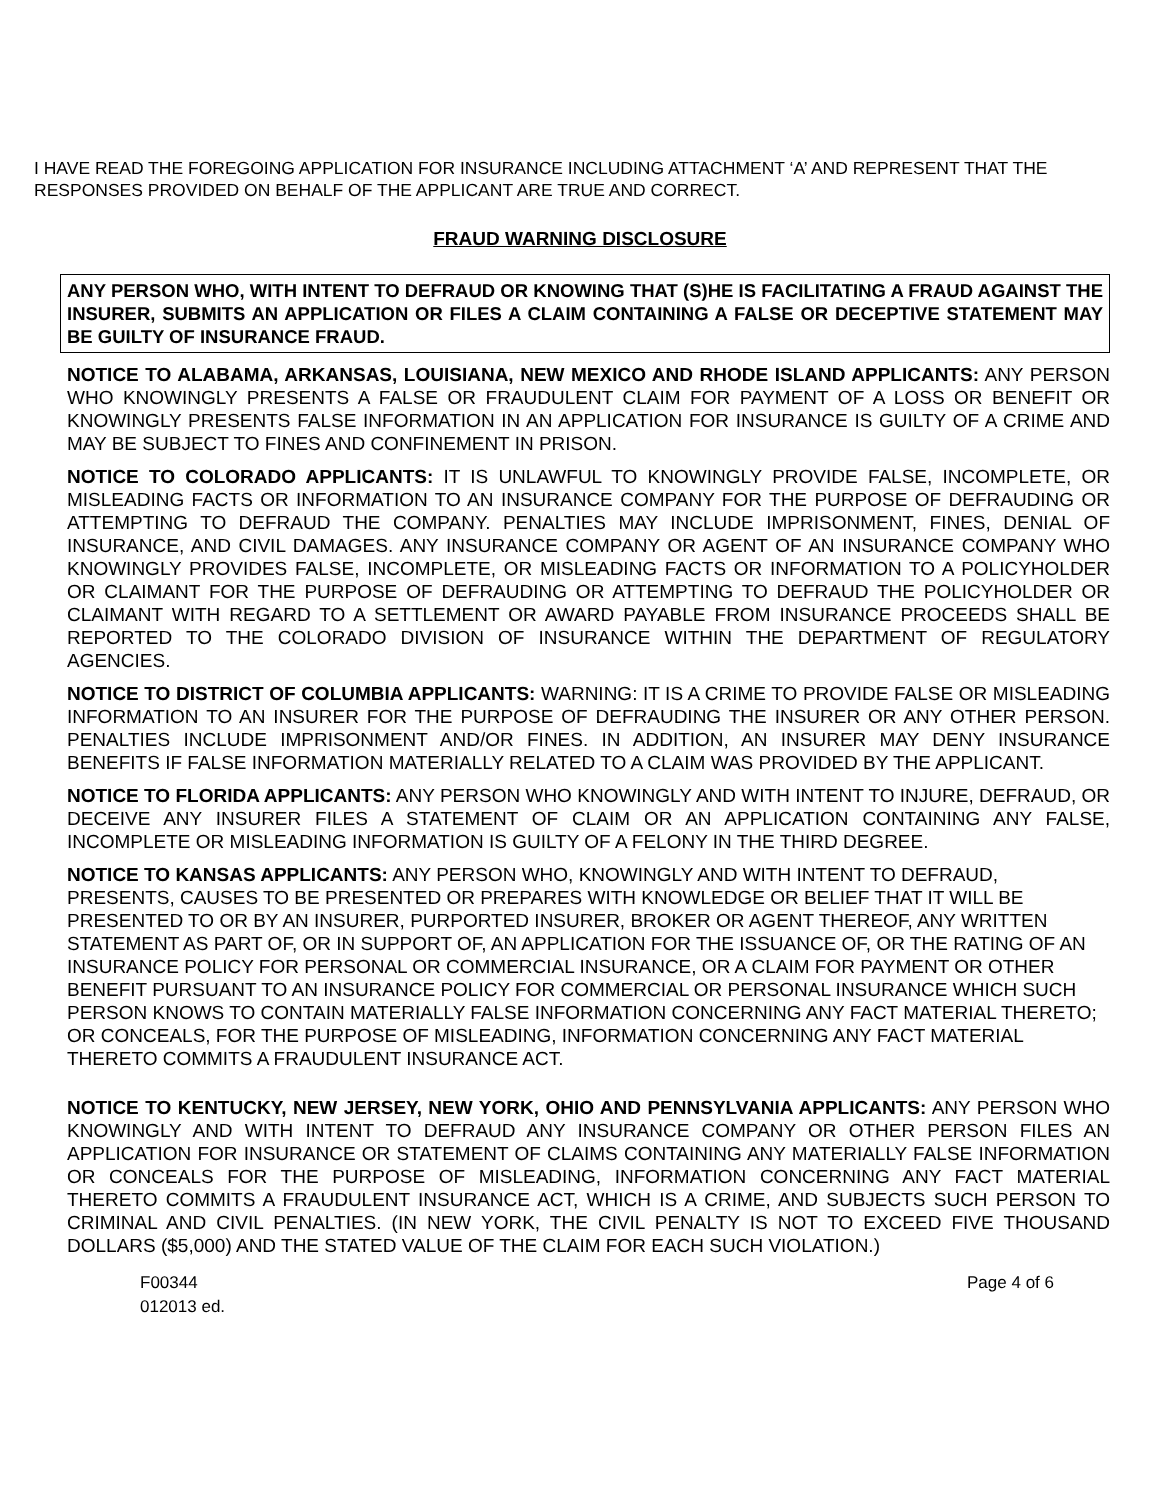I HAVE READ THE FOREGOING APPLICATION FOR INSURANCE INCLUDING ATTACHMENT ‘A’ AND REPRESENT THAT THE RESPONSES PROVIDED ON BEHALF OF THE APPLICANT ARE TRUE AND CORRECT.
FRAUD WARNING DISCLOSURE
ANY PERSON WHO, WITH INTENT TO DEFRAUD OR KNOWING THAT (S)HE IS FACILITATING A FRAUD AGAINST THE INSURER, SUBMITS AN APPLICATION OR FILES A CLAIM CONTAINING A FALSE OR DECEPTIVE STATEMENT MAY BE GUILTY OF INSURANCE FRAUD.
NOTICE TO ALABAMA, ARKANSAS, LOUISIANA, NEW MEXICO AND RHODE ISLAND APPLICANTS: ANY PERSON WHO KNOWINGLY PRESENTS A FALSE OR FRAUDULENT CLAIM FOR PAYMENT OF A LOSS OR BENEFIT OR KNOWINGLY PRESENTS FALSE INFORMATION IN AN APPLICATION FOR INSURANCE IS GUILTY OF A CRIME AND MAY BE SUBJECT TO FINES AND CONFINEMENT IN PRISON.
NOTICE TO COLORADO APPLICANTS: IT IS UNLAWFUL TO KNOWINGLY PROVIDE FALSE, INCOMPLETE, OR MISLEADING FACTS OR INFORMATION TO AN INSURANCE COMPANY FOR THE PURPOSE OF DEFRAUDING OR ATTEMPTING TO DEFRAUD THE COMPANY. PENALTIES MAY INCLUDE IMPRISONMENT, FINES, DENIAL OF INSURANCE, AND CIVIL DAMAGES. ANY INSURANCE COMPANY OR AGENT OF AN INSURANCE COMPANY WHO KNOWINGLY PROVIDES FALSE, INCOMPLETE, OR MISLEADING FACTS OR INFORMATION TO A POLICYHOLDER OR CLAIMANT FOR THE PURPOSE OF DEFRAUDING OR ATTEMPTING TO DEFRAUD THE POLICYHOLDER OR CLAIMANT WITH REGARD TO A SETTLEMENT OR AWARD PAYABLE FROM INSURANCE PROCEEDS SHALL BE REPORTED TO THE COLORADO DIVISION OF INSURANCE WITHIN THE DEPARTMENT OF REGULATORY AGENCIES.
NOTICE TO DISTRICT OF COLUMBIA APPLICANTS: WARNING: IT IS A CRIME TO PROVIDE FALSE OR MISLEADING INFORMATION TO AN INSURER FOR THE PURPOSE OF DEFRAUDING THE INSURER OR ANY OTHER PERSON. PENALTIES INCLUDE IMPRISONMENT AND/OR FINES. IN ADDITION, AN INSURER MAY DENY INSURANCE BENEFITS IF FALSE INFORMATION MATERIALLY RELATED TO A CLAIM WAS PROVIDED BY THE APPLICANT.
NOTICE TO FLORIDA APPLICANTS: ANY PERSON WHO KNOWINGLY AND WITH INTENT TO INJURE, DEFRAUD, OR DECEIVE ANY INSURER FILES A STATEMENT OF CLAIM OR AN APPLICATION CONTAINING ANY FALSE, INCOMPLETE OR MISLEADING INFORMATION IS GUILTY OF A FELONY IN THE THIRD DEGREE.
NOTICE TO KANSAS APPLICANTS: ANY PERSON WHO, KNOWINGLY AND WITH INTENT TO DEFRAUD, PRESENTS, CAUSES TO BE PRESENTED OR PREPARES WITH KNOWLEDGE OR BELIEF THAT IT WILL BE PRESENTED TO OR BY AN INSURER, PURPORTED INSURER, BROKER OR AGENT THEREOF, ANY WRITTEN STATEMENT AS PART OF, OR IN SUPPORT OF, AN APPLICATION FOR THE ISSUANCE OF, OR THE RATING OF AN INSURANCE POLICY FOR PERSONAL OR COMMERCIAL INSURANCE, OR A CLAIM FOR PAYMENT OR OTHER BENEFIT PURSUANT TO AN INSURANCE POLICY FOR COMMERCIAL OR PERSONAL INSURANCE WHICH SUCH PERSON KNOWS TO CONTAIN MATERIALLY FALSE INFORMATION CONCERNING ANY FACT MATERIAL THERETO; OR CONCEALS, FOR THE PURPOSE OF MISLEADING, INFORMATION CONCERNING ANY FACT MATERIAL THERETO COMMITS A FRAUDULENT INSURANCE ACT.
NOTICE TO KENTUCKY, NEW JERSEY, NEW YORK, OHIO AND PENNSYLVANIA APPLICANTS: ANY PERSON WHO KNOWINGLY AND WITH INTENT TO DEFRAUD ANY INSURANCE COMPANY OR OTHER PERSON FILES AN APPLICATION FOR INSURANCE OR STATEMENT OF CLAIMS CONTAINING ANY MATERIALLY FALSE INFORMATION OR CONCEALS FOR THE PURPOSE OF MISLEADING, INFORMATION CONCERNING ANY FACT MATERIAL THERETO COMMITS A FRAUDULENT INSURANCE ACT, WHICH IS A CRIME, AND SUBJECTS SUCH PERSON TO CRIMINAL AND CIVIL PENALTIES. (IN NEW YORK, THE CIVIL PENALTY IS NOT TO EXCEED FIVE THOUSAND DOLLARS ($5,000) AND THE STATED VALUE OF THE CLAIM FOR EACH SUCH VIOLATION.)
F00344
012013 ed.
Page 4 of 6